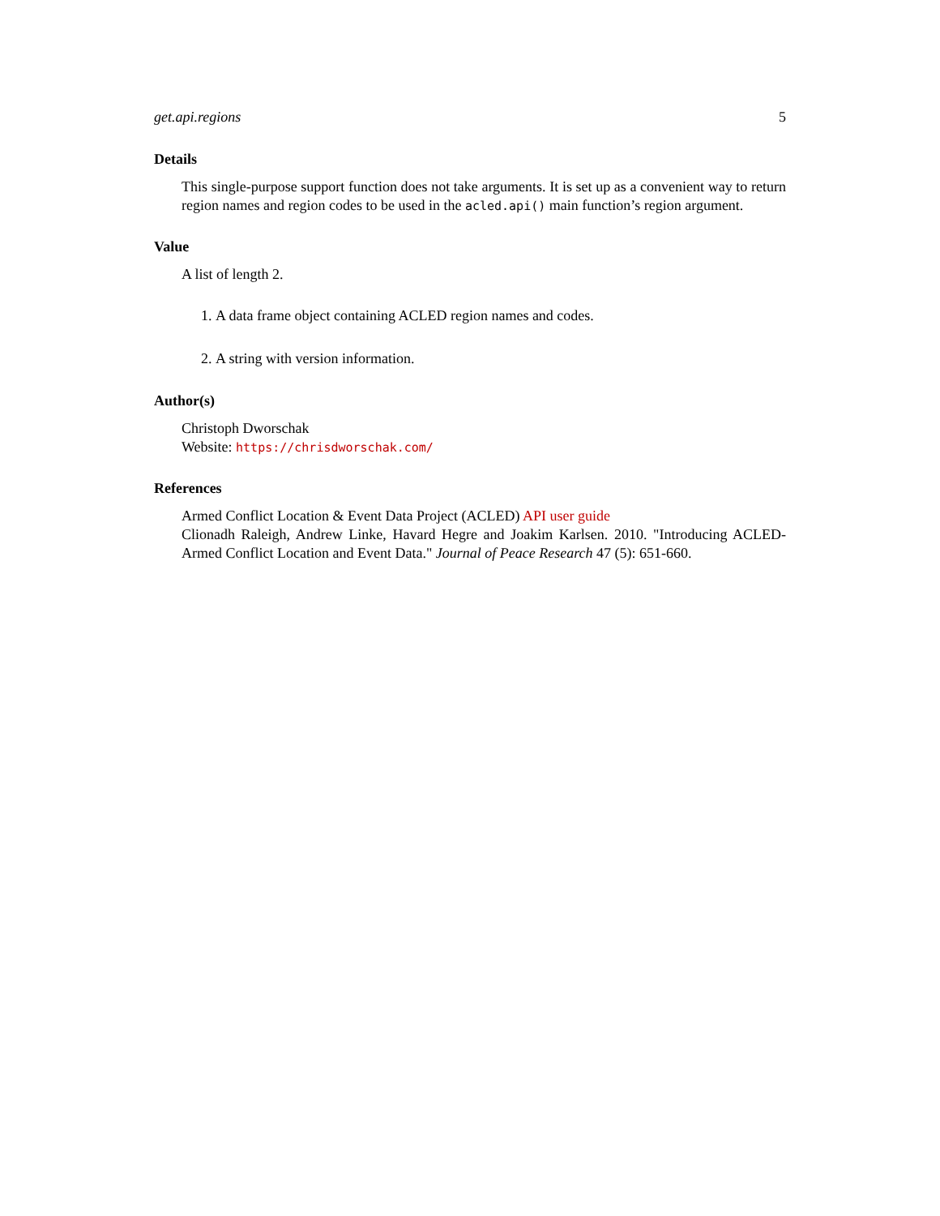get.api.regions 5
Details
This single-purpose support function does not take arguments. It is set up as a convenient way to return region names and region codes to be used in the acled.api() main function’s region argument.
Value
A list of length 2.
1. A data frame object containing ACLED region names and codes.
2. A string with version information.
Author(s)
Christoph Dworschak
Website: https://chrisdworschak.com/
References
Armed Conflict Location & Event Data Project (ACLED) API user guide
Clionadh Raleigh, Andrew Linke, Havard Hegre and Joakim Karlsen. 2010. "Introducing ACLED-Armed Conflict Location and Event Data." Journal of Peace Research 47 (5): 651-660.